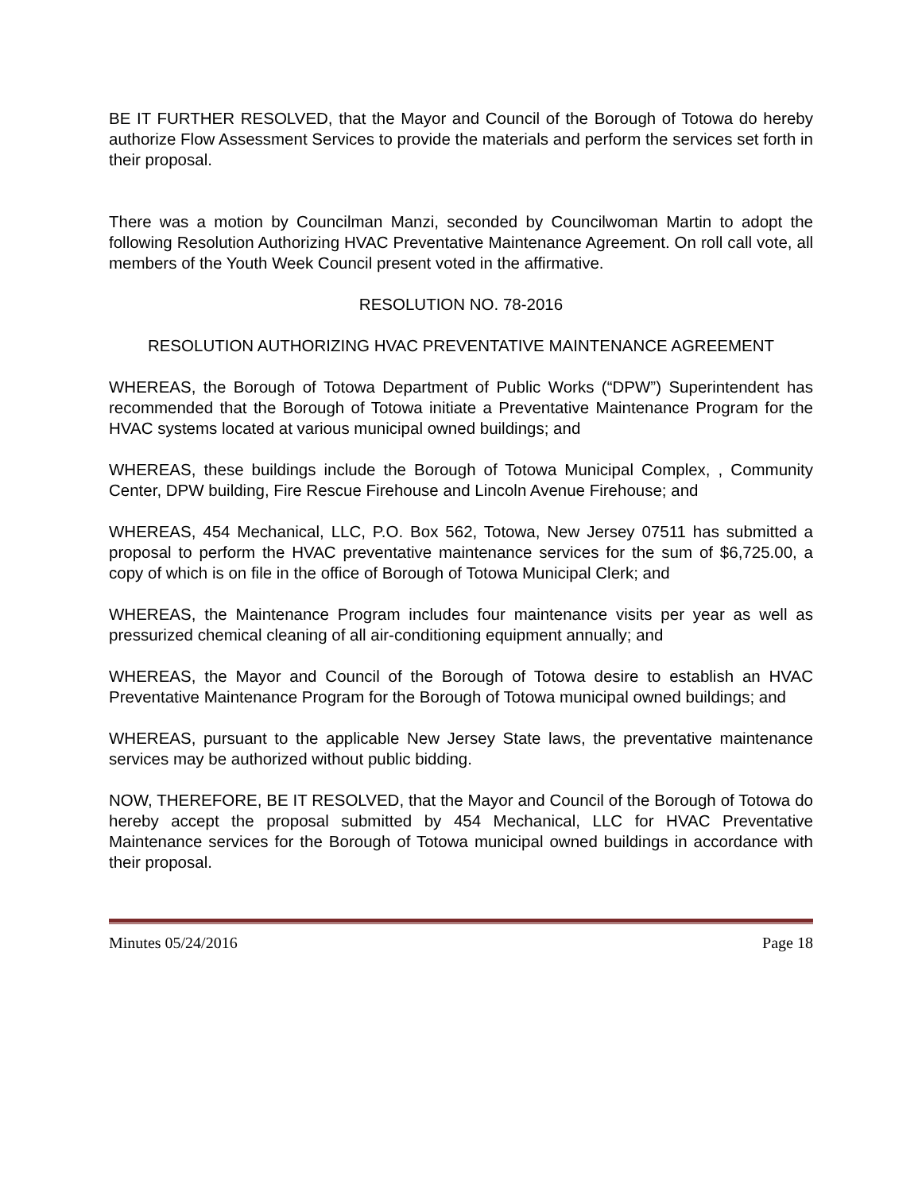BE IT FURTHER RESOLVED, that the Mayor and Council of the Borough of Totowa do hereby authorize Flow Assessment Services to provide the materials and perform the services set forth in their proposal.
There was a motion by Councilman Manzi, seconded by Councilwoman Martin to adopt the following Resolution Authorizing HVAC Preventative Maintenance Agreement. On roll call vote, all members of the Youth Week Council present voted in the affirmative.
RESOLUTION NO. 78-2016
RESOLUTION AUTHORIZING HVAC PREVENTATIVE MAINTENANCE AGREEMENT
WHEREAS, the Borough of Totowa Department of Public Works (“DPW”) Superintendent has recommended that the Borough of Totowa initiate a Preventative Maintenance Program for the HVAC systems located at various municipal owned buildings; and
WHEREAS, these buildings include the Borough of Totowa Municipal Complex, , Community Center, DPW building, Fire Rescue Firehouse and Lincoln Avenue Firehouse; and
WHEREAS, 454 Mechanical, LLC, P.O. Box 562, Totowa, New Jersey 07511 has submitted a proposal to perform the HVAC preventative maintenance services for the sum of $6,725.00, a copy of which is on file in the office of Borough of Totowa Municipal Clerk; and
WHEREAS, the Maintenance Program includes four maintenance visits per year as well as pressurized chemical cleaning of all air-conditioning equipment annually; and
WHEREAS, the Mayor and Council of the Borough of Totowa desire to establish an HVAC Preventative Maintenance Program for the Borough of Totowa municipal owned buildings; and
WHEREAS, pursuant to the applicable New Jersey State laws, the preventative maintenance services may be authorized without public bidding.
NOW, THEREFORE, BE IT RESOLVED, that the Mayor and Council of the Borough of Totowa do hereby accept the proposal submitted by 454 Mechanical, LLC for HVAC Preventative Maintenance services for the Borough of Totowa municipal owned buildings in accordance with their proposal.
Minutes 05/24/2016 Page 18